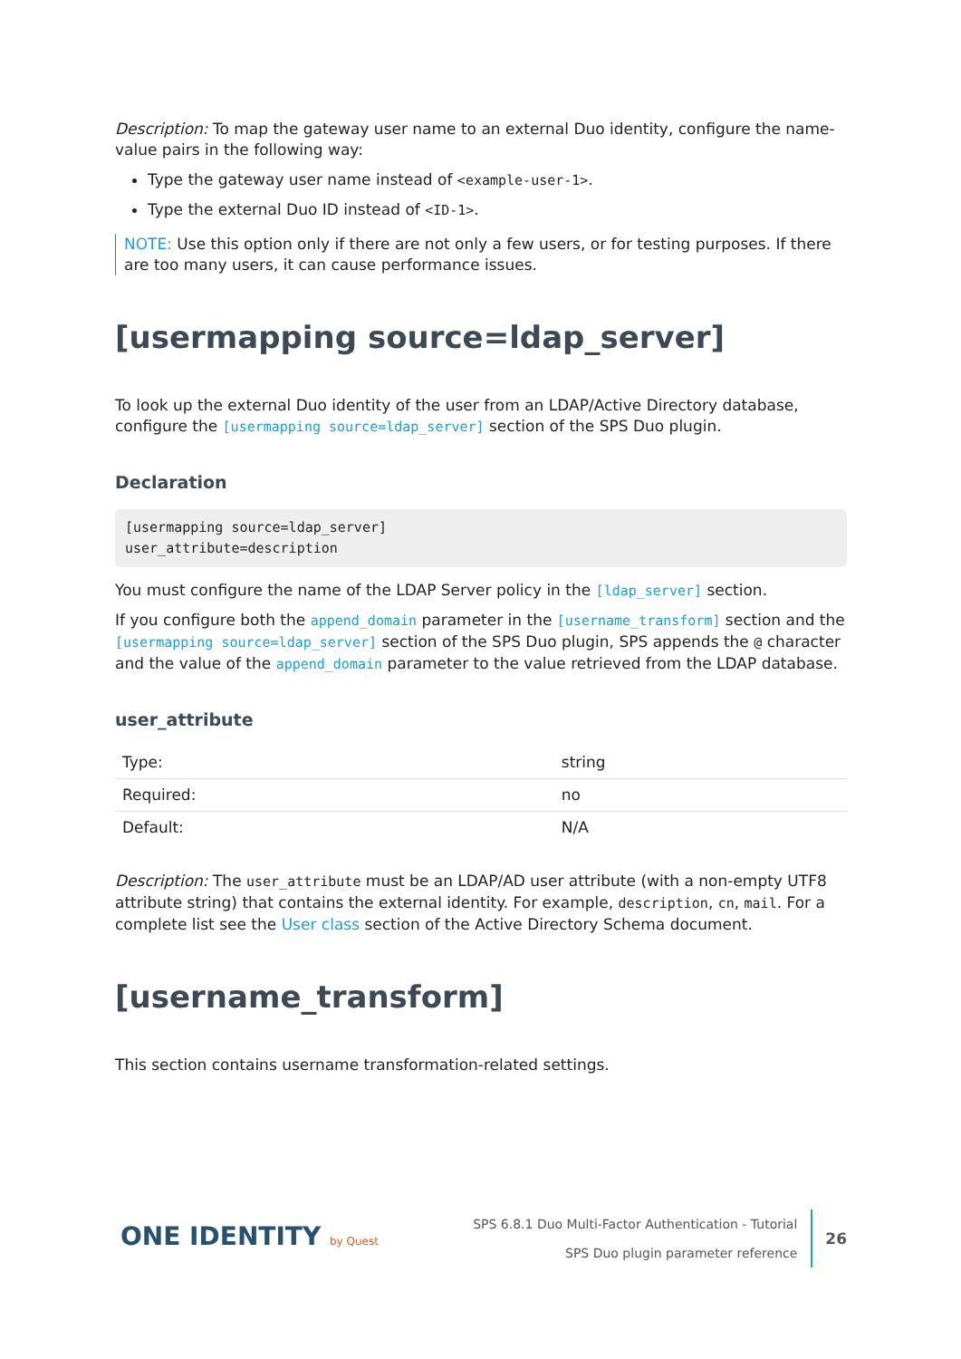Description: To map the gateway user name to an external Duo identity, configure the name-value pairs in the following way:
Type the gateway user name instead of <example-user-1>.
Type the external Duo ID instead of <ID-1>.
NOTE: Use this option only if there are not only a few users, or for testing purposes. If there are too many users, it can cause performance issues.
[usermapping source=ldap_server]
To look up the external Duo identity of the user from an LDAP/Active Directory database, configure the [usermapping source=ldap_server] section of the SPS Duo plugin.
Declaration
[usermapping source=ldap_server]
user_attribute=description
You must configure the name of the LDAP Server policy in the [ldap_server] section.
If you configure both the append_domain parameter in the [username_transform] section and the [usermapping source=ldap_server] section of the SPS Duo plugin, SPS appends the @ character and the value of the append_domain parameter to the value retrieved from the LDAP database.
user_attribute
| Type: | string |
| Required: | no |
| Default: | N/A |
Description: The user_attribute must be an LDAP/AD user attribute (with a non-empty UTF8 attribute string) that contains the external identity. For example, description, cn, mail. For a complete list see the User class section of the Active Directory Schema document.
[username_transform]
This section contains username transformation-related settings.
ONE IDENTITY by Quest
SPS 6.8.1 Duo Multi-Factor Authentication - Tutorial
SPS Duo plugin parameter reference
26